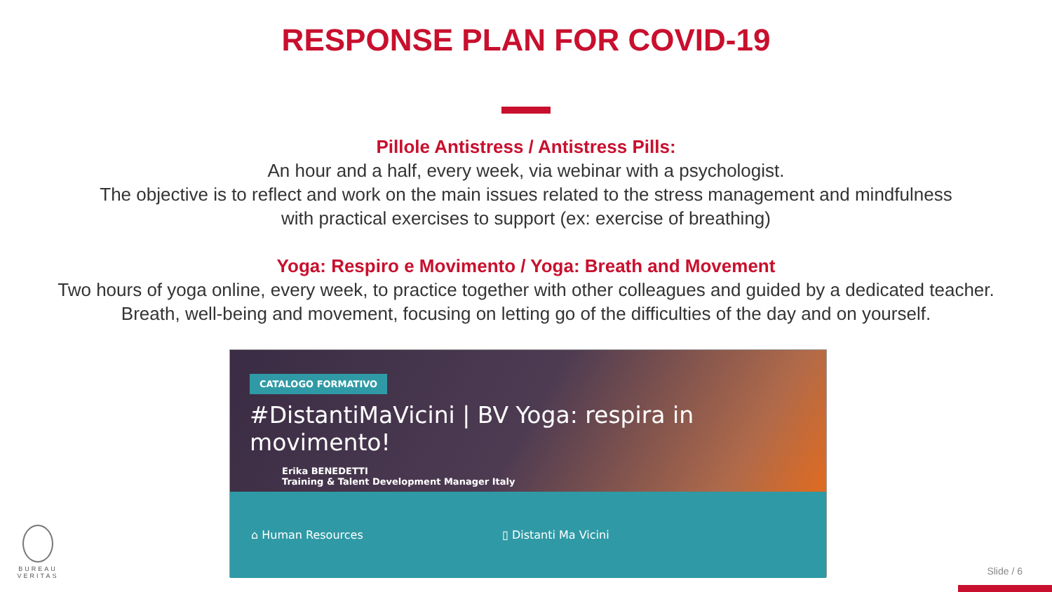RESPONSE PLAN FOR COVID-19
Pillole Antistress / Antistress Pills:
An hour and a half, every week, via webinar with a psychologist.
The objective is to reflect and work on the main issues related to the stress management and mindfulness
with practical exercises to support (ex: exercise of breathing)
Yoga: Respiro e Movimento / Yoga: Breath and Movement
Two hours of yoga online, every week, to practice together with other colleagues and guided by a dedicated teacher.
Breath, well-being and movement, focusing on letting go of the difficulties of the day and on yourself.
CATALOGO FORMATIVO
#DistantiMaVicini | BV Yoga: respira in movimento!
Erika BENEDETTI
Training & Talent Development Manager Italy
⌂ Human Resources ▯ Distanti Ma Vicini
BUREAU
VERITAS
Slide / 6